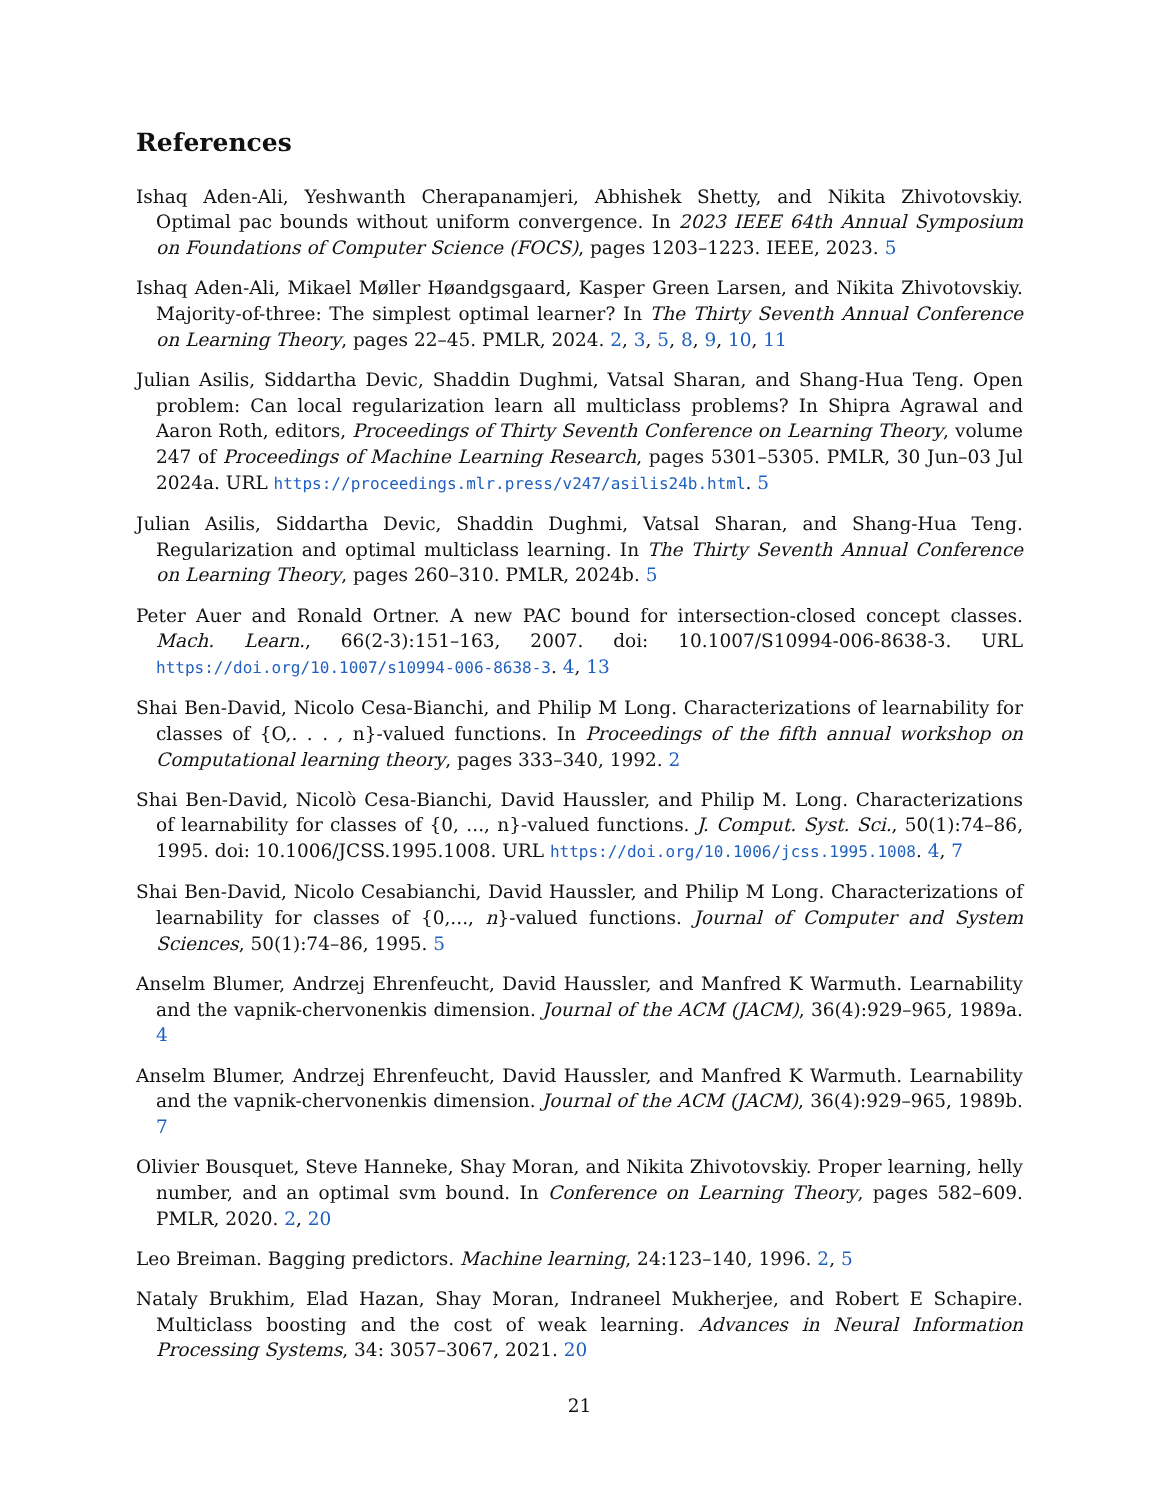References
Ishaq Aden-Ali, Yeshwanth Cherapanamjeri, Abhishek Shetty, and Nikita Zhivotovskiy. Optimal pac bounds without uniform convergence. In 2023 IEEE 64th Annual Symposium on Foundations of Computer Science (FOCS), pages 1203–1223. IEEE, 2023. 5
Ishaq Aden-Ali, Mikael Møller Høandgsgaard, Kasper Green Larsen, and Nikita Zhivotovskiy. Majority-of-three: The simplest optimal learner? In The Thirty Seventh Annual Conference on Learning Theory, pages 22–45. PMLR, 2024. 2, 3, 5, 8, 9, 10, 11
Julian Asilis, Siddartha Devic, Shaddin Dughmi, Vatsal Sharan, and Shang-Hua Teng. Open problem: Can local regularization learn all multiclass problems? In Shipra Agrawal and Aaron Roth, editors, Proceedings of Thirty Seventh Conference on Learning Theory, volume 247 of Proceedings of Machine Learning Research, pages 5301–5305. PMLR, 30 Jun–03 Jul 2024a. URL https://proceedings.mlr.press/v247/asilis24b.html. 5
Julian Asilis, Siddartha Devic, Shaddin Dughmi, Vatsal Sharan, and Shang-Hua Teng. Regularization and optimal multiclass learning. In The Thirty Seventh Annual Conference on Learning Theory, pages 260–310. PMLR, 2024b. 5
Peter Auer and Ronald Ortner. A new PAC bound for intersection-closed concept classes. Mach. Learn., 66(2-3):151–163, 2007. doi: 10.1007/S10994-006-8638-3. URL https://doi.org/10.1007/s10994-006-8638-3. 4, 13
Shai Ben-David, Nicolo Cesa-Bianchi, and Philip M Long. Characterizations of learnability for classes of {O,. . . , n}-valued functions. In Proceedings of the fifth annual workshop on Computational learning theory, pages 333–340, 1992. 2
Shai Ben-David, Nicolò Cesa-Bianchi, David Haussler, and Philip M. Long. Characterizations of learnability for classes of {0, ..., n}-valued functions. J. Comput. Syst. Sci., 50(1):74–86, 1995. doi: 10.1006/JCSS.1995.1008. URL https://doi.org/10.1006/jcss.1995.1008. 4, 7
Shai Ben-David, Nicolo Cesabianchi, David Haussler, and Philip M Long. Characterizations of learnability for classes of {0,..., n}-valued functions. Journal of Computer and System Sciences, 50(1):74–86, 1995. 5
Anselm Blumer, Andrzej Ehrenfeucht, David Haussler, and Manfred K Warmuth. Learnability and the vapnik-chervonenkis dimension. Journal of the ACM (JACM), 36(4):929–965, 1989a. 4
Anselm Blumer, Andrzej Ehrenfeucht, David Haussler, and Manfred K Warmuth. Learnability and the vapnik-chervonenkis dimension. Journal of the ACM (JACM), 36(4):929–965, 1989b. 7
Olivier Bousquet, Steve Hanneke, Shay Moran, and Nikita Zhivotovskiy. Proper learning, helly number, and an optimal svm bound. In Conference on Learning Theory, pages 582–609. PMLR, 2020. 2, 20
Leo Breiman. Bagging predictors. Machine learning, 24:123–140, 1996. 2, 5
Nataly Brukhim, Elad Hazan, Shay Moran, Indraneel Mukherjee, and Robert E Schapire. Multiclass boosting and the cost of weak learning. Advances in Neural Information Processing Systems, 34: 3057–3067, 2021. 20
21